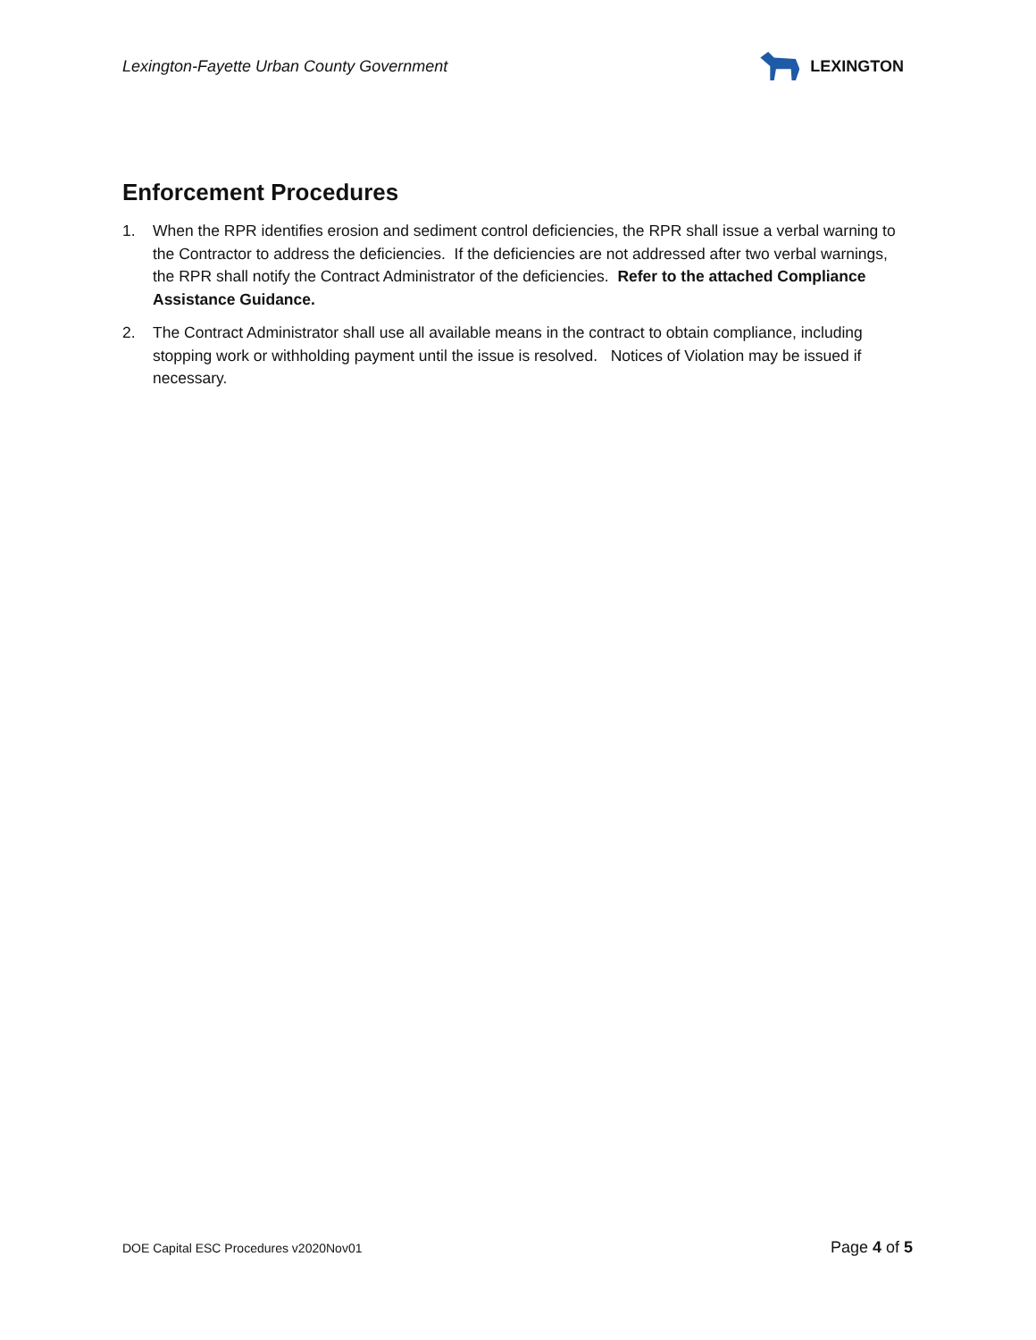Lexington-Fayette Urban County Government LEXINGTON
Enforcement Procedures
1. When the RPR identifies erosion and sediment control deficiencies, the RPR shall issue a verbal warning to the Contractor to address the deficiencies. If the deficiencies are not addressed after two verbal warnings, the RPR shall notify the Contract Administrator of the deficiencies. Refer to the attached Compliance Assistance Guidance.
2. The Contract Administrator shall use all available means in the contract to obtain compliance, including stopping work or withholding payment until the issue is resolved. Notices of Violation may be issued if necessary.
DOE Capital ESC Procedures v2020Nov01 Page 4 of 5